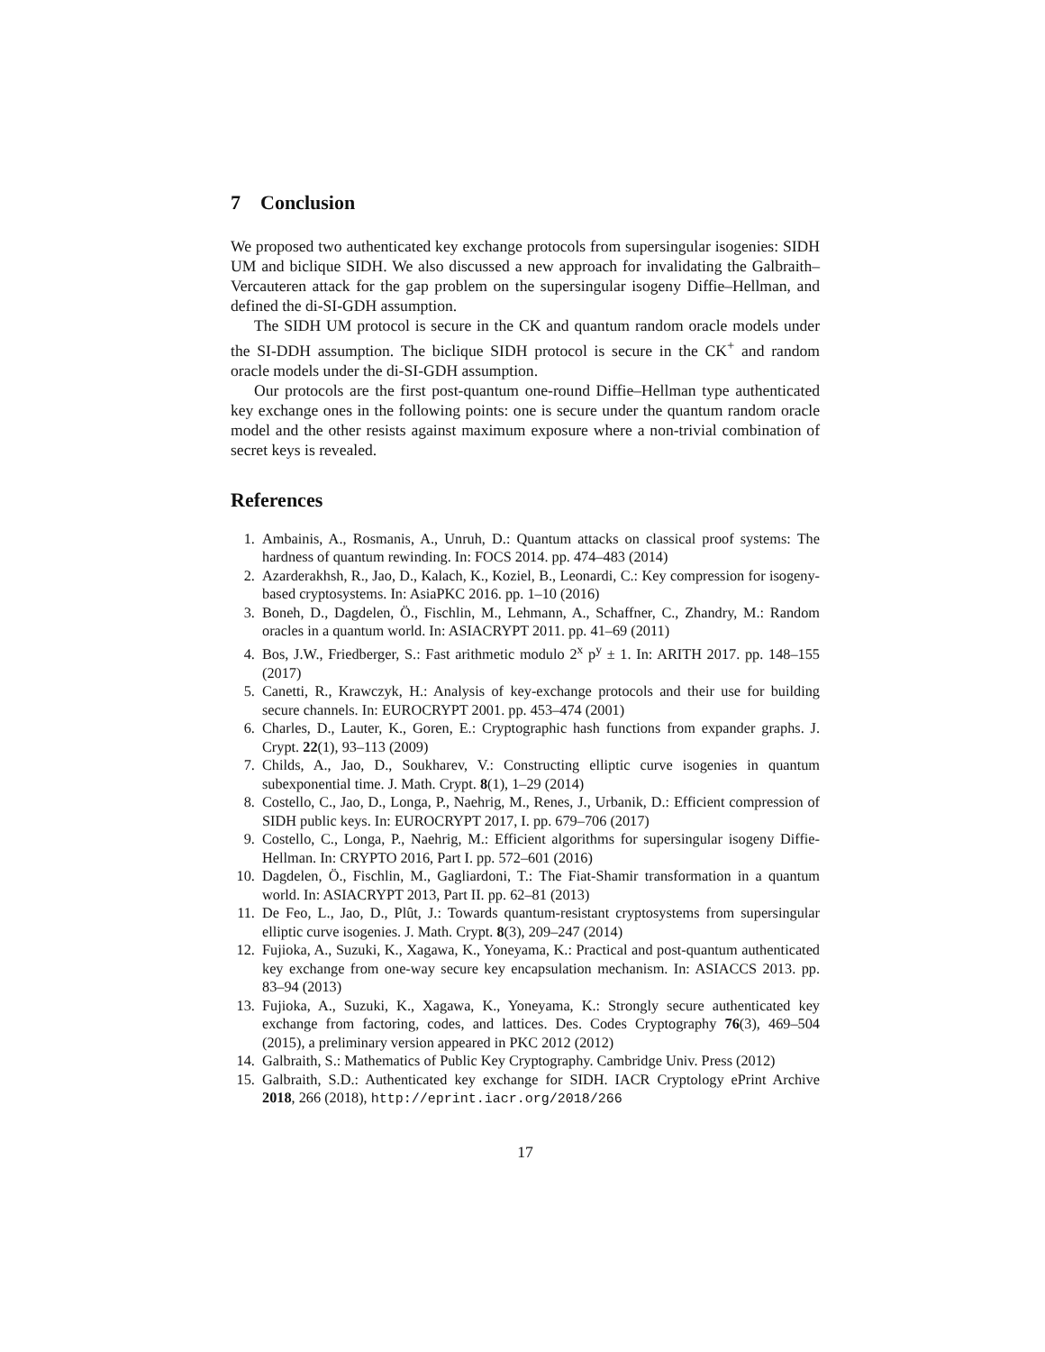7 Conclusion
We proposed two authenticated key exchange protocols from supersingular isogenies: SIDH UM and biclique SIDH. We also discussed a new approach for invalidating the Galbraith–Vercauteren attack for the gap problem on the supersingular isogeny Diffie–Hellman, and defined the di-SI-GDH assumption.
The SIDH UM protocol is secure in the CK and quantum random oracle models under the SI-DDH assumption. The biclique SIDH protocol is secure in the CK<sup>+</sup> and random oracle models under the di-SI-GDH assumption.
Our protocols are the first post-quantum one-round Diffie–Hellman type authenticated key exchange ones in the following points: one is secure under the quantum random oracle model and the other resists against maximum exposure where a non-trivial combination of secret keys is revealed.
References
1. Ambainis, A., Rosmanis, A., Unruh, D.: Quantum attacks on classical proof systems: The hardness of quantum rewinding. In: FOCS 2014. pp. 474–483 (2014)
2. Azarderakhsh, R., Jao, D., Kalach, K., Koziel, B., Leonardi, C.: Key compression for isogeny-based cryptosystems. In: AsiaPKC 2016. pp. 1–10 (2016)
3. Boneh, D., Dagdelen, Ö., Fischlin, M., Lehmann, A., Schaffner, C., Zhandry, M.: Random oracles in a quantum world. In: ASIACRYPT 2011. pp. 41–69 (2011)
4. Bos, J.W., Friedberger, S.: Fast arithmetic modulo 2<sup>x</sup> p<sup>y</sup> ± 1. In: ARITH 2017. pp. 148–155 (2017)
5. Canetti, R., Krawczyk, H.: Analysis of key-exchange protocols and their use for building secure channels. In: EUROCRYPT 2001. pp. 453–474 (2001)
6. Charles, D., Lauter, K., Goren, E.: Cryptographic hash functions from expander graphs. J. Crypt. 22(1), 93–113 (2009)
7. Childs, A., Jao, D., Soukharev, V.: Constructing elliptic curve isogenies in quantum subexponential time. J. Math. Crypt. 8(1), 1–29 (2014)
8. Costello, C., Jao, D., Longa, P., Naehrig, M., Renes, J., Urbanik, D.: Efficient compression of SIDH public keys. In: EUROCRYPT 2017, I. pp. 679–706 (2017)
9. Costello, C., Longa, P., Naehrig, M.: Efficient algorithms for supersingular isogeny Diffie-Hellman. In: CRYPTO 2016, Part I. pp. 572–601 (2016)
10. Dagdelen, Ö., Fischlin, M., Gagliardoni, T.: The Fiat-Shamir transformation in a quantum world. In: ASIACRYPT 2013, Part II. pp. 62–81 (2013)
11. De Feo, L., Jao, D., Plût, J.: Towards quantum-resistant cryptosystems from supersingular elliptic curve isogenies. J. Math. Crypt. 8(3), 209–247 (2014)
12. Fujioka, A., Suzuki, K., Xagawa, K., Yoneyama, K.: Practical and post-quantum authenticated key exchange from one-way secure key encapsulation mechanism. In: ASIACCS 2013. pp. 83–94 (2013)
13. Fujioka, A., Suzuki, K., Xagawa, K., Yoneyama, K.: Strongly secure authenticated key exchange from factoring, codes, and lattices. Des. Codes Cryptography 76(3), 469–504 (2015), a preliminary version appeared in PKC 2012 (2012)
14. Galbraith, S.: Mathematics of Public Key Cryptography. Cambridge Univ. Press (2012)
15. Galbraith, S.D.: Authenticated key exchange for SIDH. IACR Cryptology ePrint Archive 2018, 266 (2018), http://eprint.iacr.org/2018/266
17